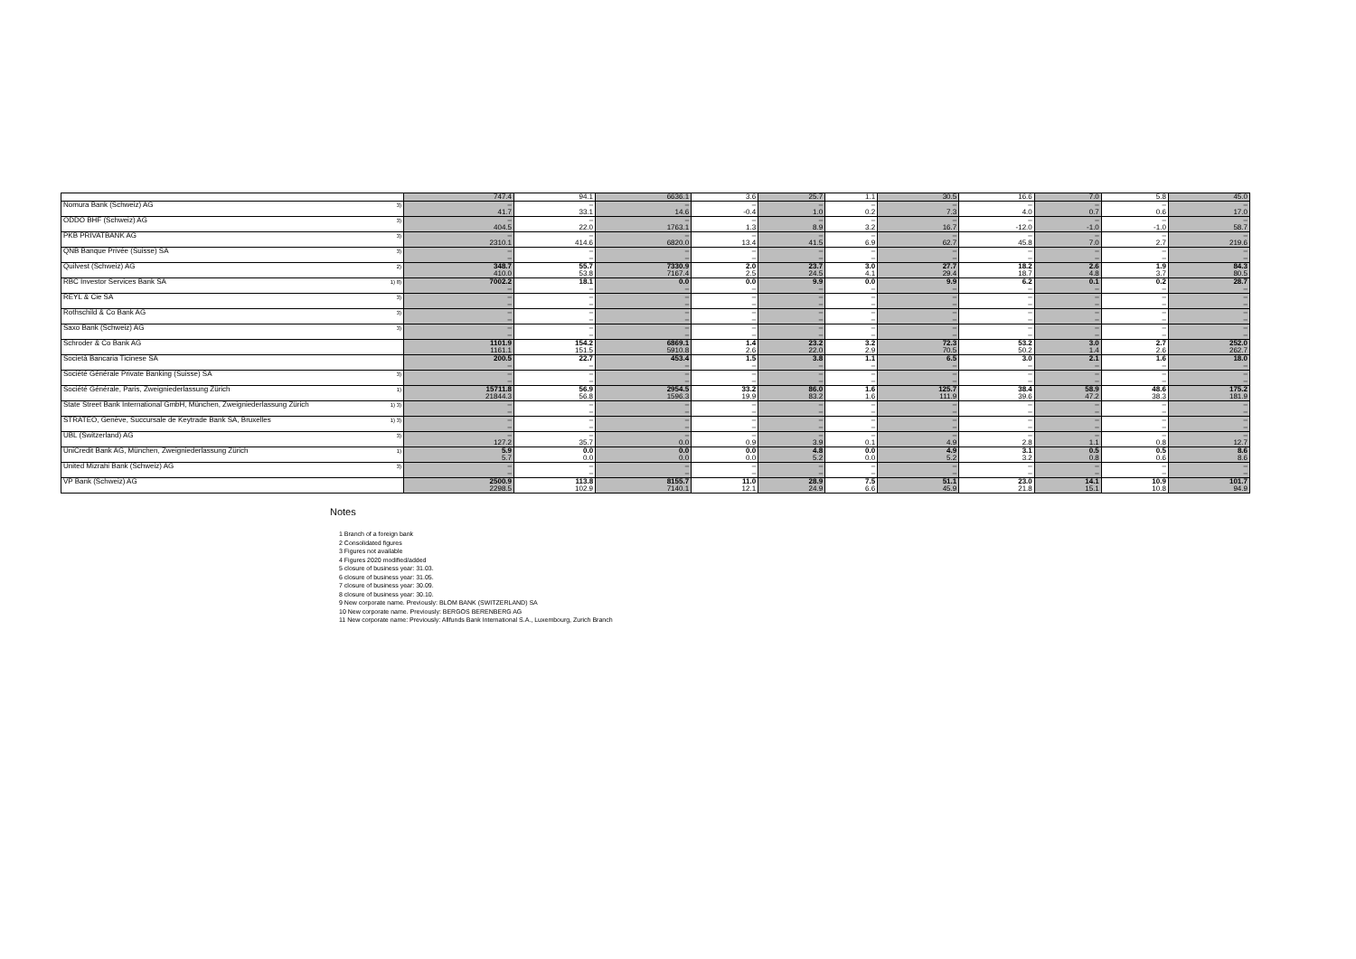| | | 747.4 | 94.1 | 6636.1 | 3.6 | 25.7 | 1.1 | 30.5 | 16.6 | 7.0 | 5.8 | 45.0 |
| Nomura Bank (Schweiz) AG | 3) | – | – | – | – | – | – | – | – | – | – | – |
| | | 41.7 | 33.1 | 14.6 | -0.4 | 1.0 | 0.2 | 7.3 | 4.0 | 0.7 | 0.6 | 17.0 |
| ODDO BHF (Schweiz) AG | 3) | – | – | – | – | – | – | – | – | – | – | – |
| | | 404.5 | 22.0 | 1763.1 | 1.3 | 8.9 | 3.2 | 16.7 | -12.0 | -1.0 | -1.0 | 58.7 |
| PKB PRIVATBANK AG | 3) | – | – | – | – | – | – | – | – | – | – | – |
| | | 2310.1 | 414.6 | 6820.0 | 13.4 | 41.5 | 6.9 | 62.7 | 45.8 | 7.0 | 2.7 | 219.6 |
| QNB Banque Privée (Suisse) SA | 3) | – | – | – | – | – | – | – | – | – | – | – |
| | | – | – | – | – | – | – | – | – | – | – | – |
| Quilvest (Schweiz) AG | 2) | 348.7 | 55.7 | 7330.9 | 2.0 | 23.7 | 3.0 | 27.7 | 18.2 | 2.6 | 1.9 | 84.3 |
| | | 410.0 | 53.8 | 7167.4 | 2.5 | 24.5 | 4.1 | 29.4 | 18.7 | 4.8 | 3.7 | 80.5 |
| RBC Investor Services Bank SA | 1) 8) | 7002.2 | 18.1 | 0.0 | 0.0 | 9.9 | 0.0 | 9.9 | 6.2 | 0.1 | 0.2 | 28.7 |
| | | – | – | – | – | – | – | – | – | – | – | – |
| REYL & Cie SA | 3) | – | – | – | – | – | – | – | – | – | – | – |
| | | – | – | – | – | – | – | – | – | – | – | – |
| Rothschild & Co Bank AG | 3) | – | – | – | – | – | – | – | – | – | – | – |
| | | – | – | – | – | – | – | – | – | – | – | – |
| Saxo Bank (Schweiz) AG | 3) | – | – | – | – | – | – | – | – | – | – | – |
| | | – | – | – | – | – | – | – | – | – | – | – |
| Schroder & Co Bank AG | | 1101.9 | 154.2 | 6869.1 | 1.4 | 23.2 | 3.2 | 72.3 | 53.2 | 3.0 | 2.7 | 252.0 |
| | | 1161.1 | 151.5 | 5910.8 | 2.6 | 22.0 | 2.9 | 70.5 | 50.2 | 1.4 | 2.6 | 262.7 |
| Società Bancaria Ticinese SA | | 200.5 | 22.7 | 453.4 | 1.5 | 3.8 | 1.1 | 6.5 | 3.0 | 2.1 | 1.6 | 18.0 |
| | | – | – | – | – | – | – | – | – | – | – | – |
| Société Générale Private Banking (Suisse) SA | 3) | – | – | – | – | – | – | – | – | – | – | – |
| | | – | – | – | – | – | – | – | – | – | – | – |
| Société Générale, Paris, Zweigniederlassung Zürich | 1) | 15711.8 | 56.9 | 2954.5 | 33.2 | 86.0 | 1.6 | 125.7 | 38.4 | 58.9 | 48.6 | 175.2 |
| | | 21844.3 | 56.8 | 1596.3 | 19.9 | 83.2 | 1.6 | 111.9 | 39.6 | 47.2 | 38.3 | 181.9 |
| State Street Bank International GmbH, München, Zweigniederlassung Zürich | 1) 3) | – | – | – | – | – | – | – | – | – | – | – |
| | | – | – | – | – | – | – | – | – | – | – | – |
| STRATEO, Genève, Succursale de Keytrade Bank SA, Bruxelles | 1) 3) | – | – | – | – | – | – | – | – | – | – | – |
| | | – | – | – | – | – | – | – | – | – | – | – |
| UBL (Switzerland) AG | 3) | – | – | – | – | – | – | – | – | – | – | – |
| | | 127.2 | 35.7 | 0.0 | 0.9 | 3.9 | 0.1 | 4.9 | 2.8 | 1.1 | 0.8 | 12.7 |
| UniCredit Bank AG, München, Zweigniederlassung Zürich | 1) | 5.9 | 0.0 | 0.0 | 0.0 | 4.8 | 0.0 | 4.9 | 3.1 | 0.5 | 0.5 | 8.6 |
| | | 5.7 | 0.0 | 0.0 | 0.0 | 5.2 | 0.0 | 5.2 | 3.2 | 0.8 | 0.6 | 8.6 |
| United Mizrahi Bank (Schweiz) AG | 3) | – | – | – | – | – | – | – | – | – | – | – |
| | | – | – | – | – | – | – | – | – | – | – | – |
| VP Bank (Schweiz) AG | | 2500.9 | 113.8 | 8155.7 | 11.0 | 28.9 | 7.5 | 51.1 | 23.0 | 14.1 | 10.9 | 101.7 |
| | | 2298.5 | 102.9 | 7140.1 | 12.1 | 24.9 | 6.6 | 45.9 | 21.8 | 15.1 | 10.8 | 94.9 |
Notes
1 Branch of a foreign bank
2 Consolidated figures
3 Figures not available
4 Figures 2020 modified/added
5 closure of business year: 31.03.
6 closure of business year: 31.05.
7 closure of business year: 30.09.
8 closure of business year: 30.10.
9 New corporate name. Previously: BLOM BANK (SWITZERLAND) SA
10 New corporate name. Previously: BERGOS BERENBERG AG
11 New corporate name: Previously: Allfunds Bank International S.A., Luxembourg, Zurich Branch